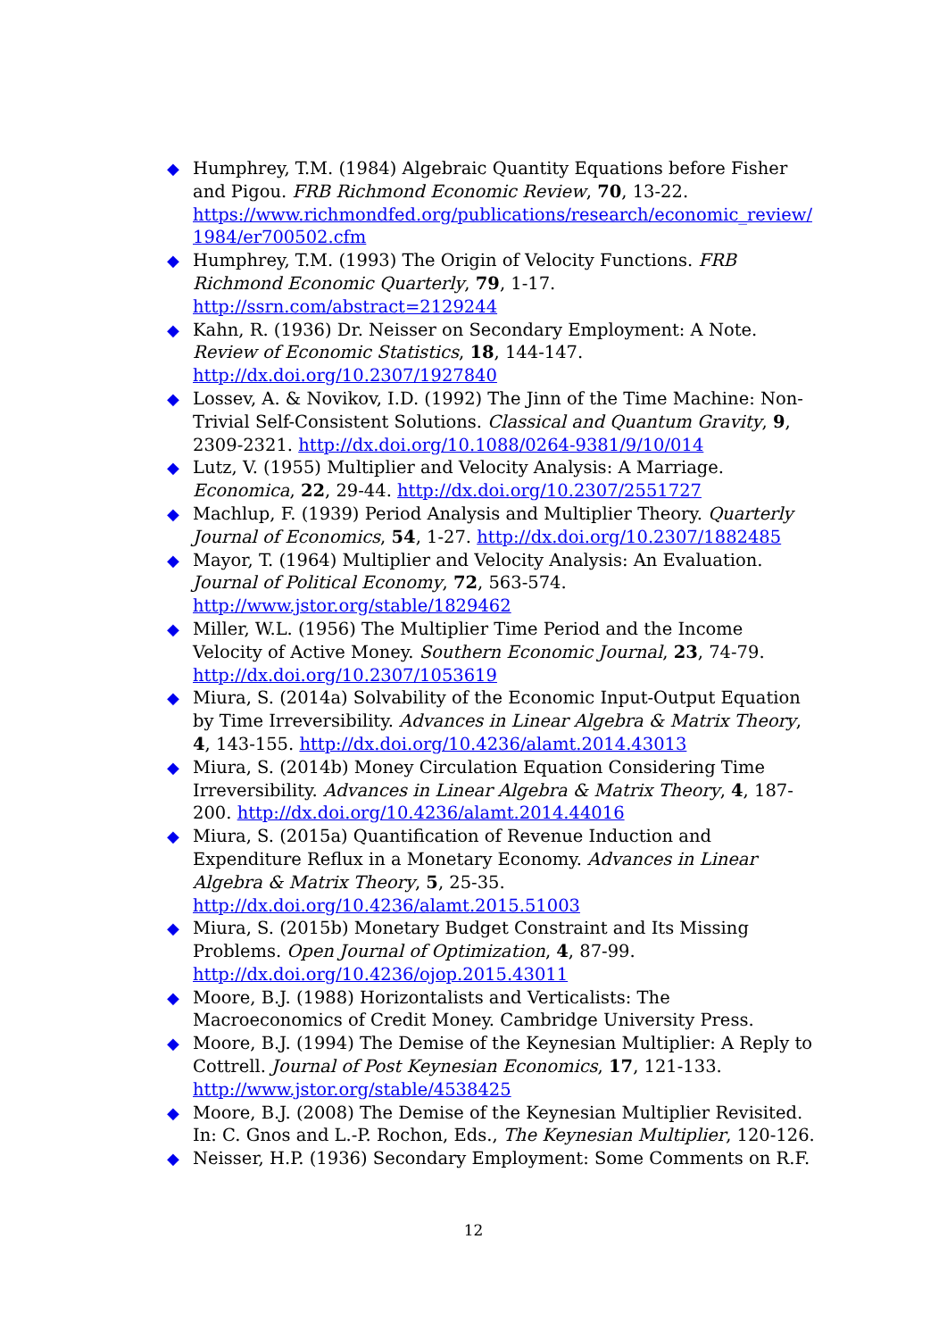◆ Humphrey, T.M. (1984) Algebraic Quantity Equations before Fisher and Pigou. FRB Richmond Economic Review, 70, 13-22. https://www.richmondfed.org/publications/research/economic_review/ 1984/er700502.cfm
◆ Humphrey, T.M. (1993) The Origin of Velocity Functions. FRB Richmond Economic Quarterly, 79, 1-17. http://ssrn.com/abstract=2129244
◆ Kahn, R. (1936) Dr. Neisser on Secondary Employment: A Note. Review of Economic Statistics, 18, 144-147. http://dx.doi.org/10.2307/1927840
◆ Lossev, A. & Novikov, I.D. (1992) The Jinn of the Time Machine: Non-Trivial Self-Consistent Solutions. Classical and Quantum Gravity, 9, 2309-2321. http://dx.doi.org/10.1088/0264-9381/9/10/014
◆ Lutz, V. (1955) Multiplier and Velocity Analysis: A Marriage. Economica, 22, 29-44. http://dx.doi.org/10.2307/2551727
◆ Machlup, F. (1939) Period Analysis and Multiplier Theory. Quarterly Journal of Economics, 54, 1-27. http://dx.doi.org/10.2307/1882485
◆ Mayor, T. (1964) Multiplier and Velocity Analysis: An Evaluation. Journal of Political Economy, 72, 563-574. http://www.jstor.org/stable/1829462
◆ Miller, W.L. (1956) The Multiplier Time Period and the Income Velocity of Active Money. Southern Economic Journal, 23, 74-79. http://dx.doi.org/10.2307/1053619
◆ Miura, S. (2014a) Solvability of the Economic Input-Output Equation by Time Irreversibility. Advances in Linear Algebra & Matrix Theory, 4, 143-155. http://dx.doi.org/10.4236/alamt.2014.43013
◆ Miura, S. (2014b) Money Circulation Equation Considering Time Irreversibility. Advances in Linear Algebra & Matrix Theory, 4, 187-200. http://dx.doi.org/10.4236/alamt.2014.44016
◆ Miura, S. (2015a) Quantification of Revenue Induction and Expenditure Reflux in a Monetary Economy. Advances in Linear Algebra & Matrix Theory, 5, 25-35. http://dx.doi.org/10.4236/alamt.2015.51003
◆ Miura, S. (2015b) Monetary Budget Constraint and Its Missing Problems. Open Journal of Optimization, 4, 87-99. http://dx.doi.org/10.4236/ojop.2015.43011
◆ Moore, B.J. (1988) Horizontalists and Verticalists: The Macroeconomics of Credit Money. Cambridge University Press.
◆ Moore, B.J. (1994) The Demise of the Keynesian Multiplier: A Reply to Cottrell. Journal of Post Keynesian Economics, 17, 121-133. http://www.jstor.org/stable/4538425
◆ Moore, B.J. (2008) The Demise of the Keynesian Multiplier Revisited. In: C. Gnos and L.-P. Rochon, Eds., The Keynesian Multiplier, 120-126.
◆ Neisser, H.P. (1936) Secondary Employment: Some Comments on R.F.
12